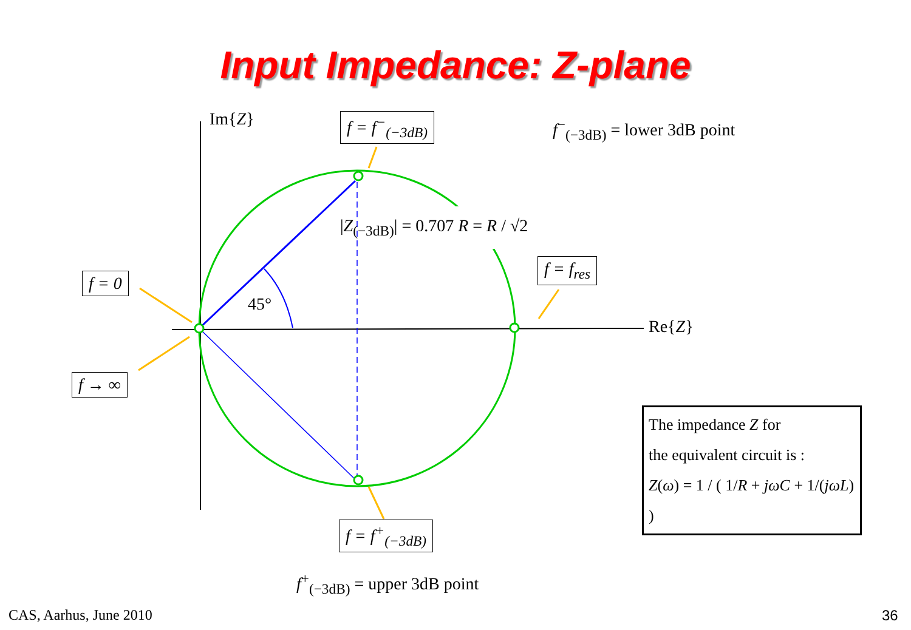Input Impedance: Z-plane
Im{Z}
Re{Z}
f = f<sup>−</sup><sub>(−3dB)</sub> f<sup>−</sup><sub>(−3dB)</sub> = lower 3dB point
|Z<sub>(−3dB)</sub>| = 0.707 R = R / √2
f = 0
f = f<sub>res</sub>
45°
f → ∞
f = f<sup>+</sup><sub>(−3dB)</sub>
f<sup>+</sup><sub>(−3dB)</sub> = upper 3dB point
The impedance Z for
the equivalent circuit is :
Z(ω) = 1 / ( 1/R + jωC + 1/(jωL) )
CAS, Aarhus, June 2010 36